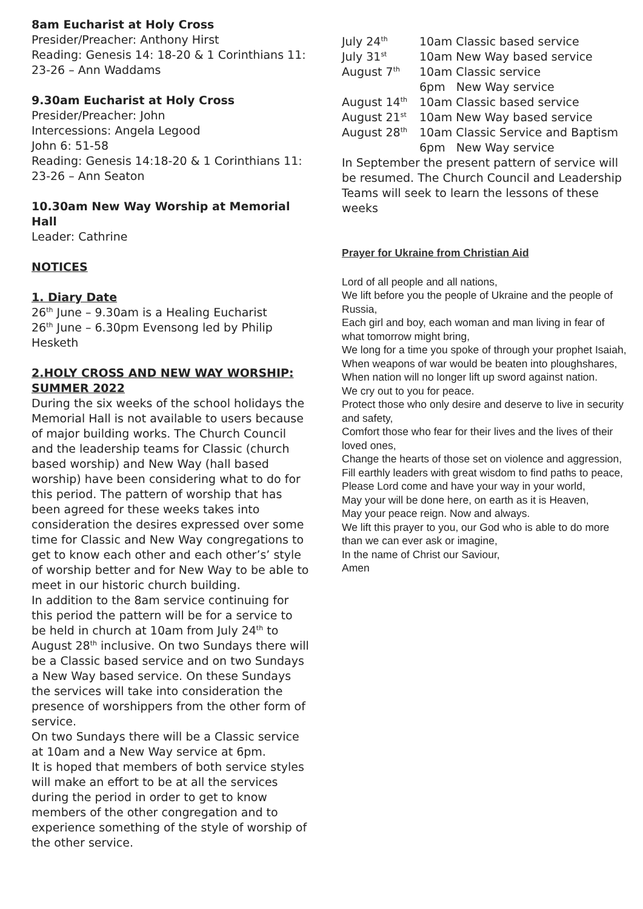8am Eucharist at Holy Cross
Presider/Preacher: Anthony Hirst
Reading: Genesis 14: 18-20 & 1 Corinthians 11: 23-26 – Ann Waddams
9.30am Eucharist at Holy Cross
Presider/Preacher: John
Intercessions: Angela Legood
John 6: 51-58
Reading: Genesis 14:18-20 & 1 Corinthians 11: 23-26 – Ann Seaton
10.30am New Way Worship at Memorial Hall
Leader: Cathrine
NOTICES
1. Diary Date
26<sup>th</sup> June – 9.30am is a Healing Eucharist
26<sup>th</sup> June – 6.30pm Evensong led by Philip Hesketh
2.HOLY CROSS AND NEW WAY WORSHIP: SUMMER 2022
During the six weeks of the school holidays the Memorial Hall is not available to users because of major building works. The Church Council and the leadership teams for Classic (church based worship) and New Way (hall based worship) have been considering what to do for this period. The pattern of worship that has been agreed for these weeks takes into consideration the desires expressed over some time for Classic and New Way congregations to get to know each other and each other’s’ style of worship better and for New Way to be able to meet in our historic church building.
In addition to the 8am service continuing for this period the pattern will be for a service to be held in church at 10am from July 24<sup>th</sup> to August 28<sup>th</sup> inclusive. On two Sundays there will be a Classic based service and on two Sundays a New Way based service. On these Sundays the services will take into consideration the presence of worshippers from the other form of service.
On two Sundays there will be a Classic service at 10am and a New Way service at 6pm.
It is hoped that members of both service styles will make an effort to be at all the services during the period in order to get to know members of the other congregation and to experience something of the style of worship of the other service.
| July 24<sup>th</sup> | 10am Classic based service |
| July 31<sup>st</sup> | 10am New Way based service |
| August 7<sup>th</sup> | 10am Classic service 6pm New Way service |
| August 14<sup>th</sup> | 10am Classic based service |
| August 21<sup>st</sup> | 10am New Way based service |
| August 28<sup>th</sup> | 10am Classic Service and Baptism 6pm New Way service |
In September the present pattern of service will be resumed. The Church Council and Leadership Teams will seek to learn the lessons of these weeks
Prayer for Ukraine from Christian Aid
Lord of all people and all nations,
We lift before you the people of Ukraine and the people of Russia,
Each girl and boy, each woman and man living in fear of what tomorrow might bring,
We long for a time you spoke of through your prophet Isaiah,
When weapons of war would be beaten into ploughshares,
When nation will no longer lift up sword against nation.
We cry out to you for peace.
Protect those who only desire and deserve to live in security and safety,
Comfort those who fear for their lives and the lives of their loved ones,
Change the hearts of those set on violence and aggression,
Fill earthly leaders with great wisdom to find paths to peace,
Please Lord come and have your way in your world,
May your will be done here, on earth as it is Heaven,
May your peace reign. Now and always.
We lift this prayer to you, our God who is able to do more than we can ever ask or imagine,
In the name of Christ our Saviour,
Amen